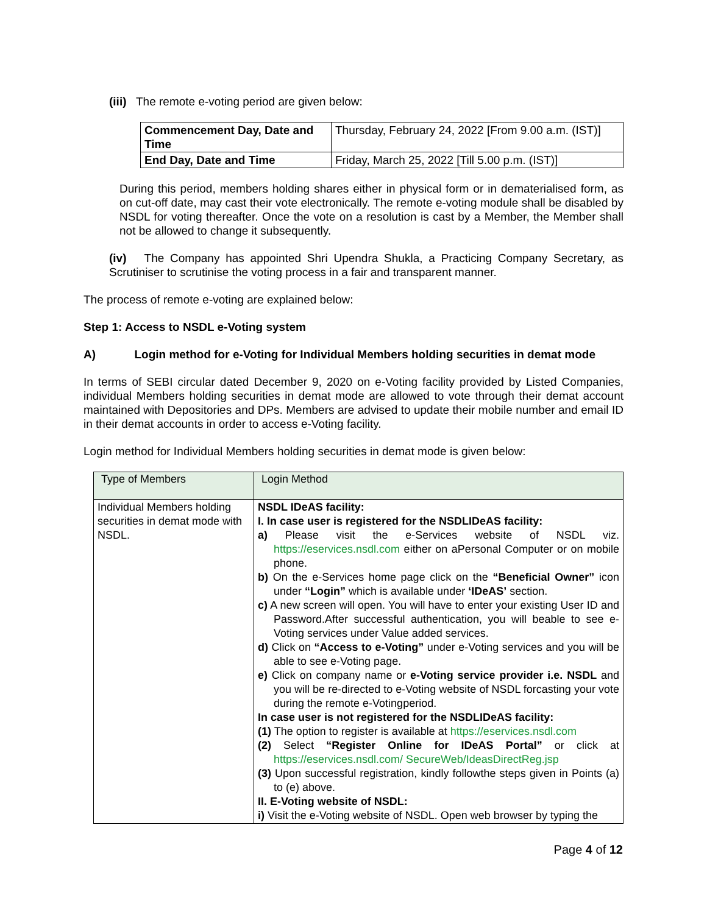(iii) The remote e-voting period are given below:
| Commencement Day, Date and Time | Thursday, February 24, 2022 [From 9.00 a.m. (IST)] |
| End Day, Date and Time | Friday, March 25, 2022 [Till 5.00 p.m. (IST)] |
During this period, members holding shares either in physical form or in dematerialised form, as on cut-off date, may cast their vote electronically. The remote e-voting module shall be disabled by NSDL for voting thereafter. Once the vote on a resolution is cast by a Member, the Member shall not be allowed to change it subsequently.
(iv) The Company has appointed Shri Upendra Shukla, a Practicing Company Secretary, as Scrutiniser to scrutinise the voting process in a fair and transparent manner.
The process of remote e-voting are explained below:
Step 1: Access to NSDL e-Voting system
A) Login method for e-Voting for Individual Members holding securities in demat mode
In terms of SEBI circular dated December 9, 2020 on e-Voting facility provided by Listed Companies, individual Members holding securities in demat mode are allowed to vote through their demat account maintained with Depositories and DPs. Members are advised to update their mobile number and email ID in their demat accounts in order to access e-Voting facility.
Login method for Individual Members holding securities in demat mode is given below:
| Type of Members | Login Method |
| Individual Members holding securities in demat mode with NSDL. | NSDL IDeAS facility: I. In case user is registered for the NSDLIDeAS facility: a) Please visit the e-Services website of NSDL viz. https://eservices.nsdl.com either on aPersonal Computer or on mobile phone. b) On the e-Services home page click on the “Beneficial Owner” icon under “Login” which is available under ‘IDeAS’ section. c) A new screen will open. You will have to enter your existing User ID and Password.After successful authentication, you will beable to see e-Voting services under Value added services. d) Click on “Access to e-Voting” under e-Voting services and you will be able to see e-Voting page. e) Click on company name or e-Voting service provider i.e. NSDL and you will be re-directed to e-Voting website of NSDL forcasting your vote during the remote e-Votingperiod. In case user is not registered for the NSDLIDeAS facility: (1) The option to register is available at https://eservices.nsdl.com (2) Select “Register Online for IDeAS Portal” or click at https://eservices.nsdl.com/ SecureWeb/IdeasDirectReg.jsp (3) Upon successful registration, kindly followthe steps given in Points (a) to (e) above. II. E-Voting website of NSDL: i) Visit the e-Voting website of NSDL. Open web browser by typing the |
Page 4 of 12